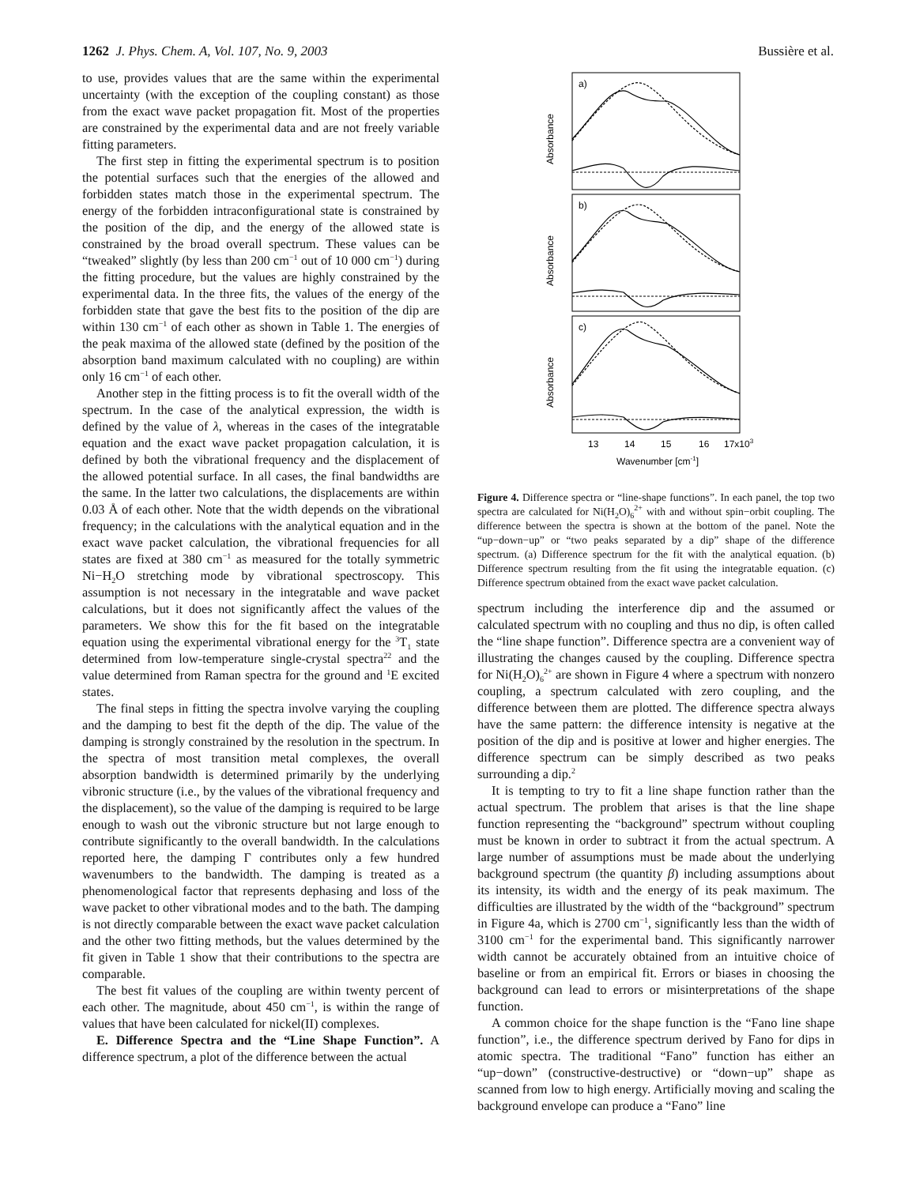1262 J. Phys. Chem. A, Vol. 107, No. 9, 2003 Bussière et al.
to use, provides values that are the same within the experimental uncertainty (with the exception of the coupling constant) as those from the exact wave packet propagation fit. Most of the properties are constrained by the experimental data and are not freely variable fitting parameters.
The first step in fitting the experimental spectrum is to position the potential surfaces such that the energies of the allowed and forbidden states match those in the experimental spectrum. The energy of the forbidden intraconfigurational state is constrained by the position of the dip, and the energy of the allowed state is constrained by the broad overall spectrum. These values can be “tweaked” slightly (by less than 200 cm<sup>−1</sup> out of 10 000 cm<sup>−1</sup>) during the fitting procedure, but the values are highly constrained by the experimental data. In the three fits, the values of the energy of the forbidden state that gave the best fits to the position of the dip are within 130 cm<sup>−1</sup> of each other as shown in Table 1. The energies of the peak maxima of the allowed state (defined by the position of the absorption band maximum calculated with no coupling) are within only 16 cm<sup>−1</sup> of each other.
Another step in the fitting process is to fit the overall width of the spectrum. In the case of the analytical expression, the width is defined by the value of λ, whereas in the cases of the integratable equation and the exact wave packet propagation calculation, it is defined by both the vibrational frequency and the displacement of the allowed potential surface. In all cases, the final bandwidths are the same. In the latter two calculations, the displacements are within 0.03 Å of each other. Note that the width depends on the vibrational frequency; in the calculations with the analytical equation and in the exact wave packet calculation, the vibrational frequencies for all states are fixed at 380 cm<sup>−1</sup> as measured for the totally symmetric Ni−H<sub>2</sub>O stretching mode by vibrational spectroscopy. This assumption is not necessary in the integratable and wave packet calculations, but it does not significantly affect the values of the parameters. We show this for the fit based on the integratable equation using the experimental vibrational energy for the <sup>3</sup>T<sub>1</sub> state determined from low-temperature single-crystal spectra<sup>22</sup> and the value determined from Raman spectra for the ground and <sup>1</sup>E excited states.
The final steps in fitting the spectra involve varying the coupling and the damping to best fit the depth of the dip. The value of the damping is strongly constrained by the resolution in the spectrum. In the spectra of most transition metal complexes, the overall absorption bandwidth is determined primarily by the underlying vibronic structure (i.e., by the values of the vibrational frequency and the displacement), so the value of the damping is required to be large enough to wash out the vibronic structure but not large enough to contribute significantly to the overall bandwidth. In the calculations reported here, the damping Γ contributes only a few hundred wavenumbers to the bandwidth. The damping is treated as a phenomenological factor that represents dephasing and loss of the wave packet to other vibrational modes and to the bath. The damping is not directly comparable between the exact wave packet calculation and the other two fitting methods, but the values determined by the fit given in Table 1 show that their contributions to the spectra are comparable.
The best fit values of the coupling are within twenty percent of each other. The magnitude, about 450 cm<sup>−1</sup>, is within the range of values that have been calculated for nickel(II) complexes.
E. Difference Spectra and the “Line Shape Function”. A difference spectrum, a plot of the difference between the actual
a)
b)
c)
Absorbance
Absorbance
Absorbance
13
14
15
16
17x103
Wavenumber [cm-1]
Figure 4. Difference spectra or “line-shape functions”. In each panel, the top two spectra are calculated for Ni(H<sub>2</sub>O)<sub>6</sub><sup>2+</sup> with and without spin−orbit coupling. The difference between the spectra is shown at the bottom of the panel. Note the “up−down−up” or “two peaks separated by a dip” shape of the difference spectrum. (a) Difference spectrum for the fit with the analytical equation. (b) Difference spectrum resulting from the fit using the integratable equation. (c) Difference spectrum obtained from the exact wave packet calculation.
spectrum including the interference dip and the assumed or calculated spectrum with no coupling and thus no dip, is often called the “line shape function”. Difference spectra are a convenient way of illustrating the changes caused by the coupling. Difference spectra for Ni(H<sub>2</sub>O)<sub>6</sub><sup>2+</sup> are shown in Figure 4 where a spectrum with nonzero coupling, a spectrum calculated with zero coupling, and the difference between them are plotted. The difference spectra always have the same pattern: the difference intensity is negative at the position of the dip and is positive at lower and higher energies. The difference spectrum can be simply described as two peaks surrounding a dip.<sup>2</sup>
It is tempting to try to fit a line shape function rather than the actual spectrum. The problem that arises is that the line shape function representing the “background” spectrum without coupling must be known in order to subtract it from the actual spectrum. A large number of assumptions must be made about the underlying background spectrum (the quantity β) including assumptions about its intensity, its width and the energy of its peak maximum. The difficulties are illustrated by the width of the “background” spectrum in Figure 4a, which is 2700 cm<sup>−1</sup>, significantly less than the width of 3100 cm<sup>−1</sup> for the experimental band. This significantly narrower width cannot be accurately obtained from an intuitive choice of baseline or from an empirical fit. Errors or biases in choosing the background can lead to errors or misinterpretations of the shape function.
A common choice for the shape function is the “Fano line shape function”, i.e., the difference spectrum derived by Fano for dips in atomic spectra. The traditional “Fano” function has either an “up−down” (constructive-destructive) or “down−up” shape as scanned from low to high energy. Artificially moving and scaling the background envelope can produce a “Fano” line